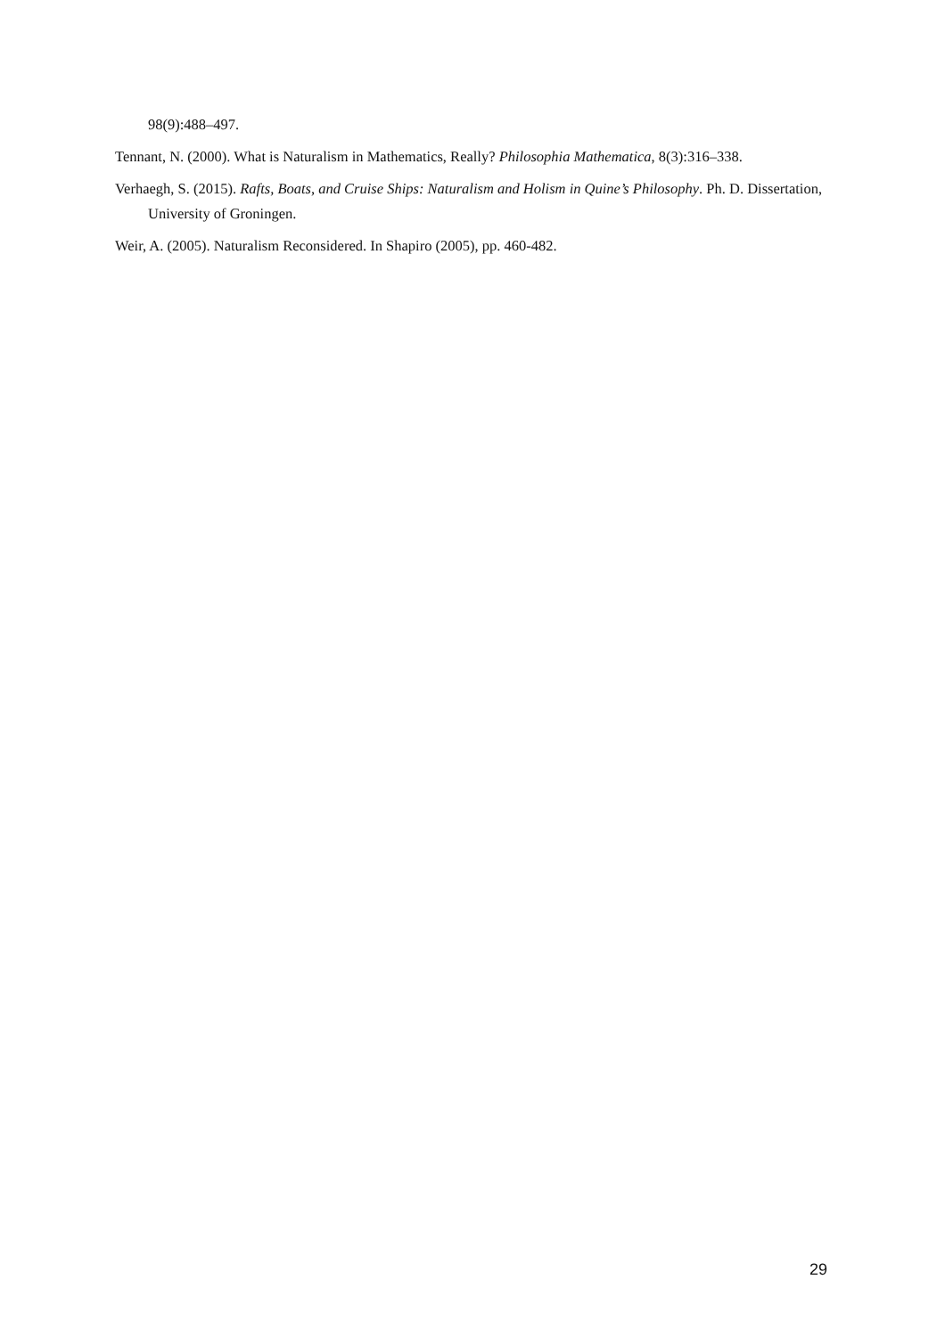98(9):488–497.
Tennant, N. (2000). What is Naturalism in Mathematics, Really? Philosophia Mathematica, 8(3):316–338.
Verhaegh, S. (2015). Rafts, Boats, and Cruise Ships: Naturalism and Holism in Quine’s Philosophy. Ph. D. Dissertation, University of Groningen.
Weir, A. (2005). Naturalism Reconsidered. In Shapiro (2005), pp. 460-482.
29